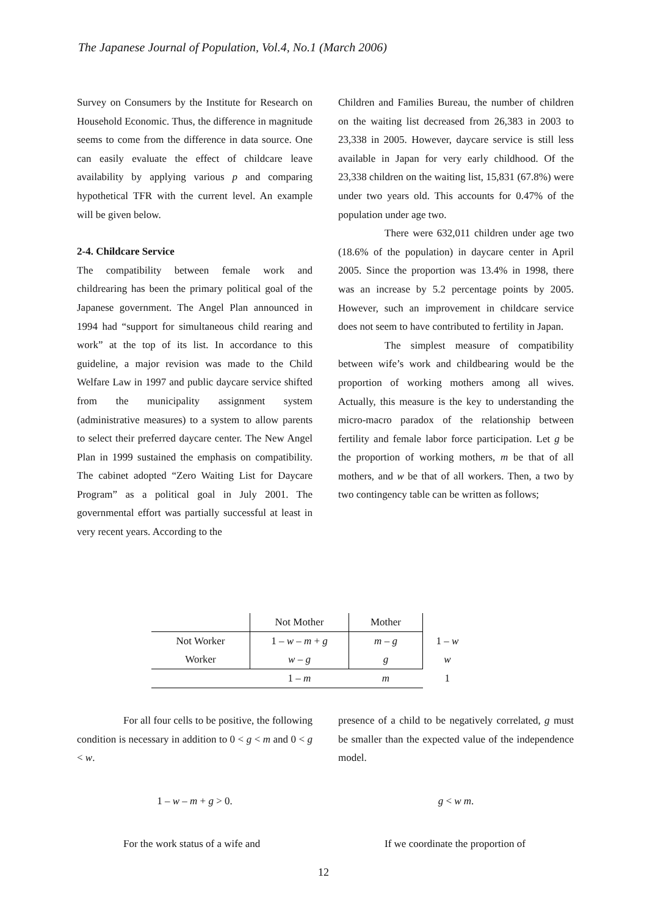The Japanese Journal of Population, Vol.4, No.1 (March 2006)
Survey on Consumers by the Institute for Research on Household Economic. Thus, the difference in magnitude seems to come from the difference in data source. One can easily evaluate the effect of childcare leave availability by applying various p and comparing hypothetical TFR with the current level. An example will be given below.
2-4. Childcare Service
The compatibility between female work and childrearing has been the primary political goal of the Japanese government. The Angel Plan announced in 1994 had “support for simultaneous child rearing and work” at the top of its list. In accordance to this guideline, a major revision was made to the Child Welfare Law in 1997 and public daycare service shifted from the municipality assignment system (administrative measures) to a system to allow parents to select their preferred daycare center. The New Angel Plan in 1999 sustained the emphasis on compatibility. The cabinet adopted “Zero Waiting List for Daycare Program” as a political goal in July 2001. The governmental effort was partially successful at least in very recent years. According to the
Children and Families Bureau, the number of children on the waiting list decreased from 26,383 in 2003 to 23,338 in 2005. However, daycare service is still less available in Japan for very early childhood. Of the 23,338 children on the waiting list, 15,831 (67.8%) were under two years old. This accounts for 0.47% of the population under age two.
There were 632,011 children under age two (18.6% of the population) in daycare center in April 2005. Since the proportion was 13.4% in 1998, there was an increase by 5.2 percentage points by 2005. However, such an improvement in childcare service does not seem to have contributed to fertility in Japan.
The simplest measure of compatibility between wife’s work and childbearing would be the proportion of working mothers among all wives. Actually, this measure is the key to understanding the micro-macro paradox of the relationship between fertility and female labor force participation. Let g be the proportion of working mothers, m be that of all mothers, and w be that of all workers. Then, a two by two contingency table can be written as follows;
| | Not Mother | Mother | |
| Not Worker | 1 – w – m + g | m – g | 1 – w |
| Worker | w – g | g | w |
| | 1 – m | m | 1 |
For all four cells to be positive, the following condition is necessary in addition to 0 < g < m and 0 < g < w.
1 – w – m + g > 0.
For the work status of a wife and
presence of a child to be negatively correlated, g must be smaller than the expected value of the independence model.
g < w m.
If we coordinate the proportion of
12